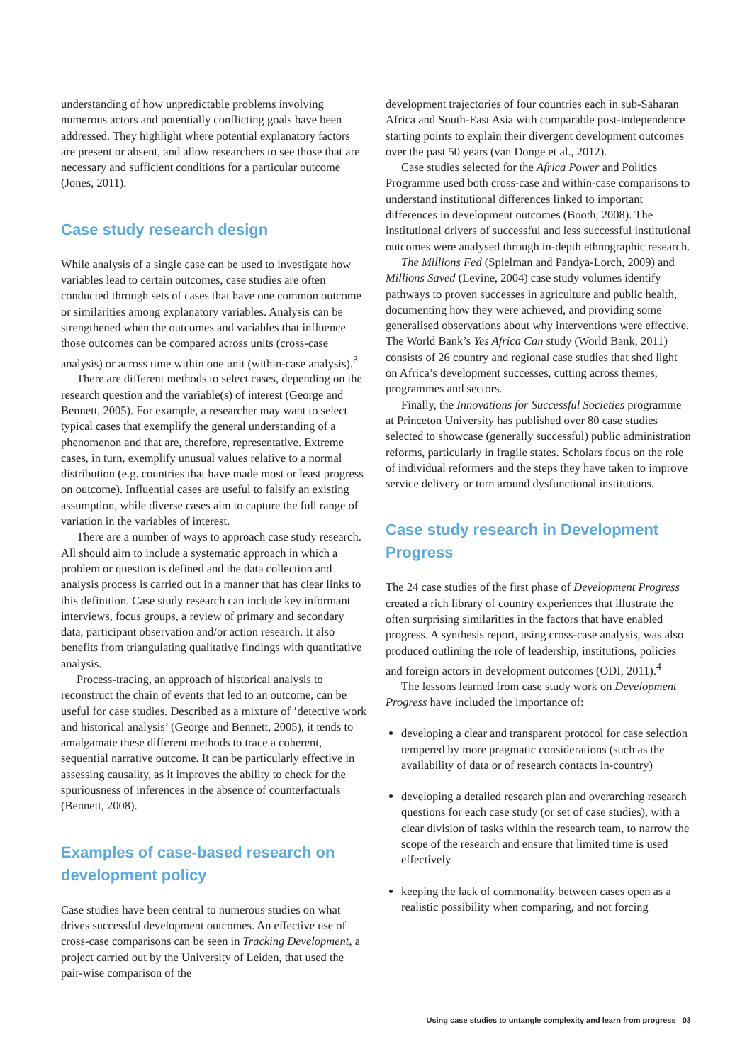understanding of how unpredictable problems involving numerous actors and potentially conflicting goals have been addressed. They highlight where potential explanatory factors are present or absent, and allow researchers to see those that are necessary and sufficient conditions for a particular outcome (Jones, 2011).
Case study research design
While analysis of a single case can be used to investigate how variables lead to certain outcomes, case studies are often conducted through sets of cases that have one common outcome or similarities among explanatory variables. Analysis can be strengthened when the outcomes and variables that influence those outcomes can be compared across units (cross-case analysis) or across time within one unit (within-case analysis).<sup>3</sup>
There are different methods to select cases, depending on the research question and the variable(s) of interest (George and Bennett, 2005). For example, a researcher may want to select typical cases that exemplify the general understanding of a phenomenon and that are, therefore, representative. Extreme cases, in turn, exemplify unusual values relative to a normal distribution (e.g. countries that have made most or least progress on outcome). Influential cases are useful to falsify an existing assumption, while diverse cases aim to capture the full range of variation in the variables of interest.
There are a number of ways to approach case study research. All should aim to include a systematic approach in which a problem or question is defined and the data collection and analysis process is carried out in a manner that has clear links to this definition. Case study research can include key informant interviews, focus groups, a review of primary and secondary data, participant observation and/or action research. It also benefits from triangulating qualitative findings with quantitative analysis.
Process-tracing, an approach of historical analysis to reconstruct the chain of events that led to an outcome, can be useful for case studies. Described as a mixture of ’detective work and historical analysis’ (George and Bennett, 2005), it tends to amalgamate these different methods to trace a coherent, sequential narrative outcome. It can be particularly effective in assessing causality, as it improves the ability to check for the spuriousness of inferences in the absence of counterfactuals (Bennett, 2008).
Examples of case-based research on development policy
Case studies have been central to numerous studies on what drives successful development outcomes. An effective use of cross-case comparisons can be seen in Tracking Development, a project carried out by the University of Leiden, that used the pair-wise comparison of the
development trajectories of four countries each in sub-Saharan Africa and South-East Asia with comparable post-independence starting points to explain their divergent development outcomes over the past 50 years (van Donge et al., 2012).
Case studies selected for the Africa Power and Politics Programme used both cross-case and within-case comparisons to understand institutional differences linked to important differences in development outcomes (Booth, 2008). The institutional drivers of successful and less successful institutional outcomes were analysed through in-depth ethnographic research.
The Millions Fed (Spielman and Pandya-Lorch, 2009) and Millions Saved (Levine, 2004) case study volumes identify pathways to proven successes in agriculture and public health, documenting how they were achieved, and providing some generalised observations about why interventions were effective. The World Bank’s Yes Africa Can study (World Bank, 2011) consists of 26 country and regional case studies that shed light on Africa’s development successes, cutting across themes, programmes and sectors.
Finally, the Innovations for Successful Societies programme at Princeton University has published over 80 case studies selected to showcase (generally successful) public administration reforms, particularly in fragile states. Scholars focus on the role of individual reformers and the steps they have taken to improve service delivery or turn around dysfunctional institutions.
Case study research in Development Progress
The 24 case studies of the first phase of Development Progress created a rich library of country experiences that illustrate the often surprising similarities in the factors that have enabled progress. A synthesis report, using cross-case analysis, was also produced outlining the role of leadership, institutions, policies and foreign actors in development outcomes (ODI, 2011).<sup>4</sup>
The lessons learned from case study work on Development Progress have included the importance of:
developing a clear and transparent protocol for case selection tempered by more pragmatic considerations (such as the availability of data or of research contacts in-country)
developing a detailed research plan and overarching research questions for each case study (or set of case studies), with a clear division of tasks within the research team, to narrow the scope of the research and ensure that limited time is used effectively
keeping the lack of commonality between cases open as a realistic possibility when comparing, and not forcing
Using case studies to untangle complexity and learn from progress 03